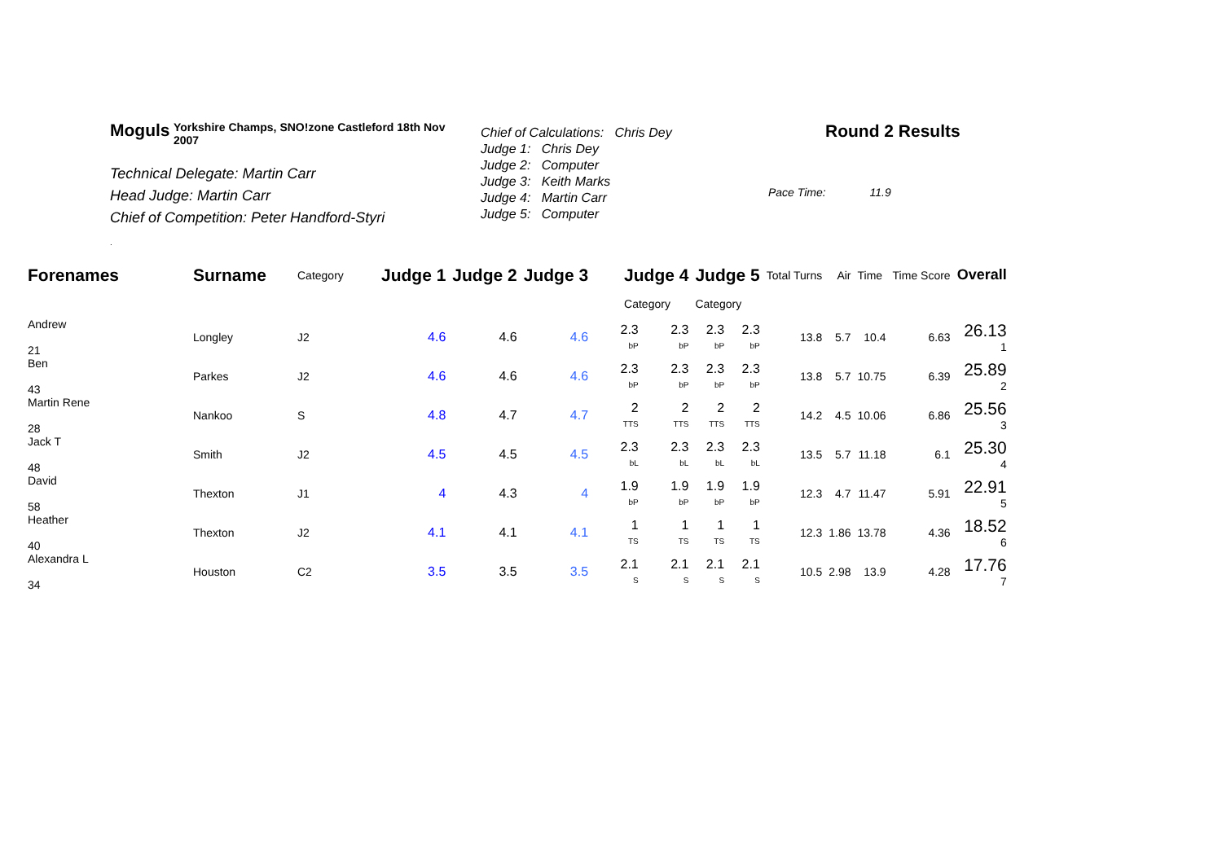Moguls Yorkshire Champs, SNO!zone Castleford 18th Nov 2007
Technical Delegate: Martin Carr
Head Judge: Martin Carr
Chief of Competition: Peter Handford-Styri
.
Chief of Calculations: Chris Dey
Judge 1: Chris Dey
Judge 2: Computer
Judge 3: Keith Marks
Judge 4: Martin Carr
Judge 5: Computer
Round 2 Results
Pace Time: 11.9
| Forenames | Surname | Category | Judge 1 | Judge 2 | Judge 3 | Judge 4 | | Judge 5 | | Total Turns | Air | Time | Time Score | Overall |
| --- | --- | --- | --- | --- | --- | --- | --- | --- | --- | --- | --- | --- | --- | --- |
| | | | | | | Category | | Category | | | | | | |
| Andrew 21 | Longley | J2 | 4.6 | 4.6 | 4.6 | 2.3 bP | 2.3 bP | 2.3 bP | 2.3 bP | 13.8 | 5.7 | 10.4 | 6.63 | 26.13 1 |
| Ben 43 | Parkes | J2 | 4.6 | 4.6 | 4.6 | 2.3 bP | 2.3 bP | 2.3 bP | 2.3 bP | 13.8 | 5.7 | 10.75 | 6.39 | 25.89 2 |
| Martin Rene 28 | Nankoo | S | 4.8 | 4.7 | 4.7 | 2 TTS | 2 TTS | 2 TTS | 2 TTS | 14.2 | 4.5 | 10.06 | 6.86 | 25.56 3 |
| Jack T 48 | Smith | J2 | 4.5 | 4.5 | 4.5 | 2.3 bL | 2.3 bL | 2.3 bL | 2.3 bL | 13.5 | 5.7 | 11.18 | 6.1 | 25.30 4 |
| David 58 | Thexton | J1 | 4 | 4.3 | 4 | 1.9 bP | 1.9 bP | 1.9 bP | 1.9 bP | 12.3 | 4.7 | 11.47 | 5.91 | 22.91 5 |
| Heather 40 | Thexton | J2 | 4.1 | 4.1 | 4.1 | 1 TS | 1 TS | 1 TS | 1 TS | 12.3 | 1.86 | 13.78 | 4.36 | 18.52 6 |
| Alexandra L 34 | Houston | C2 | 3.5 | 3.5 | 3.5 | 2.1 S | 2.1 S | 2.1 S | 2.1 S | 10.5 | 2.98 | 13.9 | 4.28 | 17.76 7 |